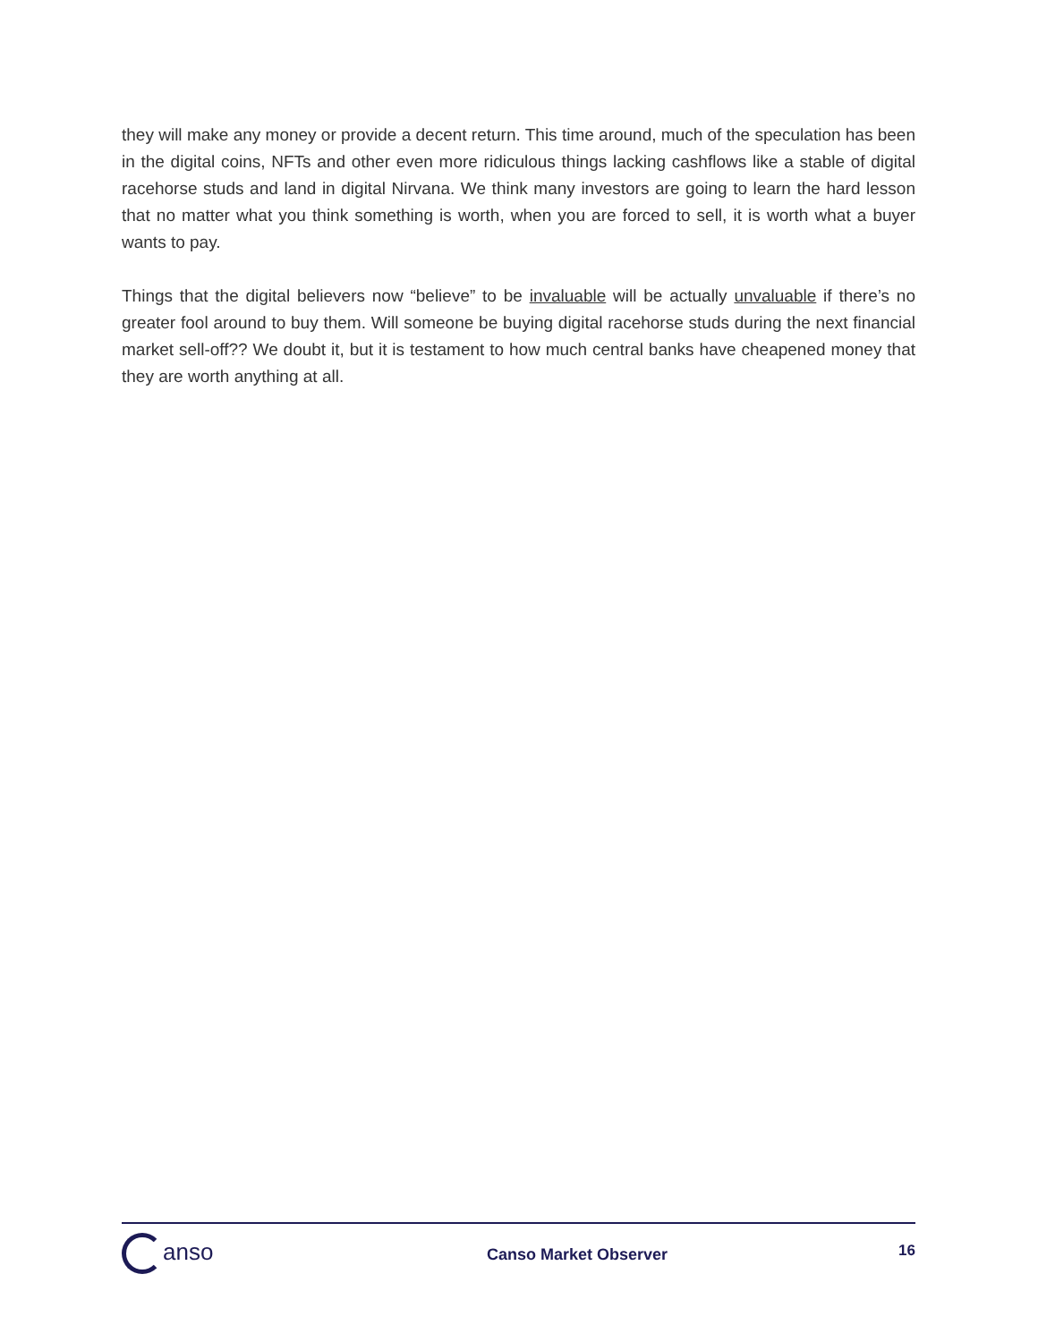they will make any money or provide a decent return. This time around, much of the speculation has been in the digital coins, NFTs and other even more ridiculous things lacking cashflows like a stable of digital racehorse studs and land in digital Nirvana. We think many investors are going to learn the hard lesson that no matter what you think something is worth, when you are forced to sell, it is worth what a buyer wants to pay.
Things that the digital believers now “believe” to be invaluable will be actually unvaluable if there’s no greater fool around to buy them. Will someone be buying digital racehorse studs during the next financial market sell-off?? We doubt it, but it is testament to how much central banks have cheapened money that they are worth anything at all.
anso
Canso Market Observer
16